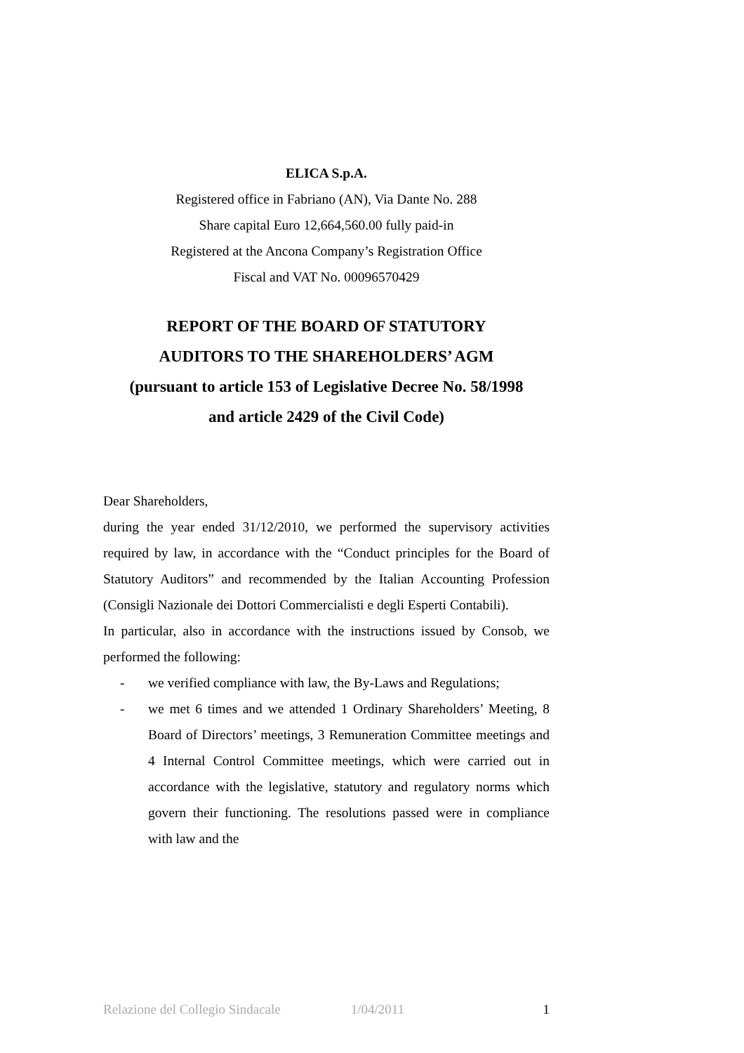ELICA S.p.A.
Registered office in Fabriano (AN), Via Dante No. 288
Share capital Euro 12,664,560.00 fully paid-in
Registered at the Ancona Company’s Registration Office
Fiscal and VAT No. 00096570429
REPORT OF THE BOARD OF STATUTORY
AUDITORS TO THE SHAREHOLDERS’ AGM
(pursuant to article 153 of Legislative Decree No. 58/1998
and article 2429 of the Civil Code)
Dear Shareholders,
during the year ended 31/12/2010, we performed the supervisory activities required by law, in accordance with the “Conduct principles for the Board of Statutory Auditors” and recommended by the Italian Accounting Profession (Consigli Nazionale dei Dottori Commercialisti e degli Esperti Contabili).
In particular, also in accordance with the instructions issued by Consob, we performed the following:
- we verified compliance with law, the By-Laws and Regulations;
- we met 6 times and we attended 1 Ordinary Shareholders’ Meeting, 8 Board of Directors’ meetings, 3 Remuneration Committee meetings and 4 Internal Control Committee meetings, which were carried out in accordance with the legislative, statutory and regulatory norms which govern their functioning. The resolutions passed were in compliance with law and the
Relazione del Collegio Sindacale 1/04/2011 1